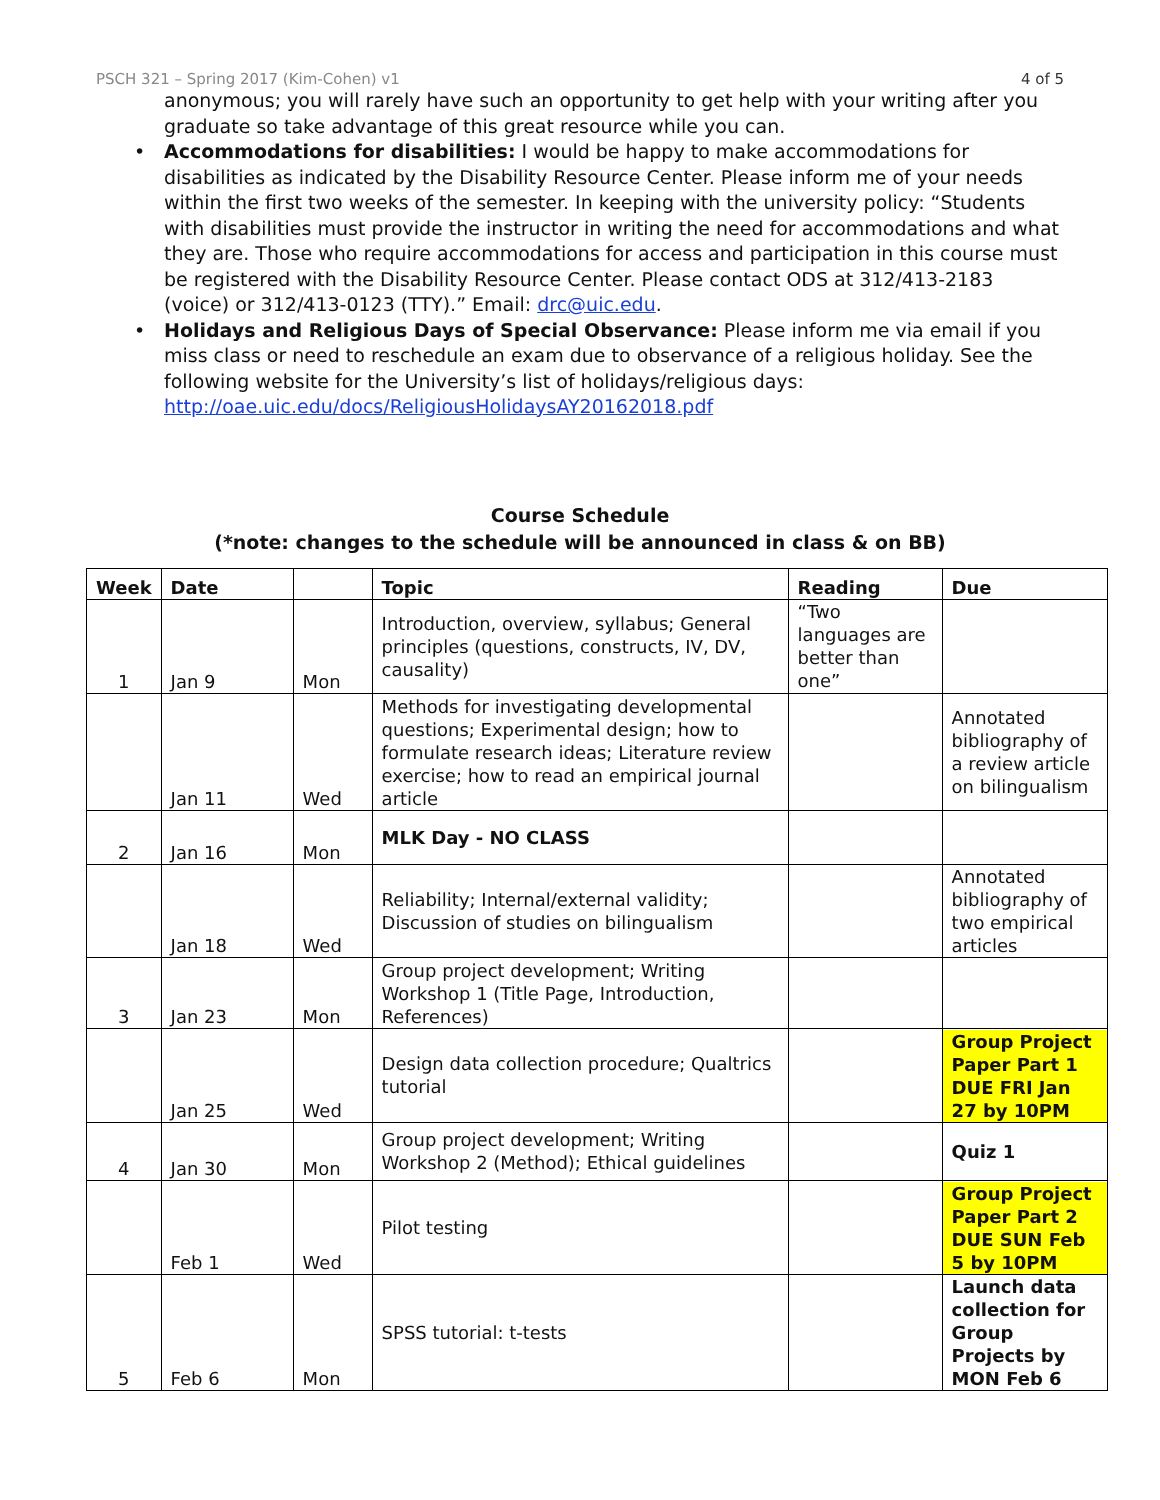PSCH 321 – Spring 2017 (Kim-Cohen) v1 4 of 5
anonymous; you will rarely have such an opportunity to get help with your writing after you graduate so take advantage of this great resource while you can.
• Accommodations for disabilities: I would be happy to make accommodations for disabilities as indicated by the Disability Resource Center. Please inform me of your needs within the first two weeks of the semester. In keeping with the university policy: “Students with disabilities must provide the instructor in writing the need for accommodations and what they are. Those who require accommodations for access and participation in this course must be registered with the Disability Resource Center. Please contact ODS at 312/413-2183 (voice) or 312/413-0123 (TTY).” Email: drc@uic.edu.
• Holidays and Religious Days of Special Observance: Please inform me via email if you miss class or need to reschedule an exam due to observance of a religious holiday. See the following website for the University’s list of holidays/religious days: http://oae.uic.edu/docs/ReligiousHolidaysAY20162018.pdf
Course Schedule
(*note: changes to the schedule will be announced in class & on BB)
| Week | Date | | Topic | Reading | Due |
| --- | --- | --- | --- | --- | --- |
| 1 | Jan 9 | Mon | Introduction, overview, syllabus; General principles (questions, constructs, IV, DV, causality) | “Two languages are better than one” | |
| | Jan 11 | Wed | Methods for investigating developmental questions; Experimental design; how to formulate research ideas; Literature review exercise; how to read an empirical journal article | | Annotated bibliography of a review article on bilingualism |
| 2 | Jan 16 | Mon | MLK Day - NO CLASS | | |
| | Jan 18 | Wed | Reliability; Internal/external validity; Discussion of studies on bilingualism | | Annotated bibliography of two empirical articles |
| 3 | Jan 23 | Mon | Group project development; Writing Workshop 1 (Title Page, Introduction, References) | | |
| | Jan 25 | Wed | Design data collection procedure; Qualtrics tutorial | | Group Project Paper Part 1 DUE FRI Jan 27 by 10PM |
| 4 | Jan 30 | Mon | Group project development; Writing Workshop 2 (Method); Ethical guidelines | | Quiz 1 |
| | Feb 1 | Wed | Pilot testing | | Group Project Paper Part 2 DUE SUN Feb 5 by 10PM |
| 5 | Feb 6 | Mon | SPSS tutorial: t-tests | | Launch data collection for Group Projects by MON Feb 6 |